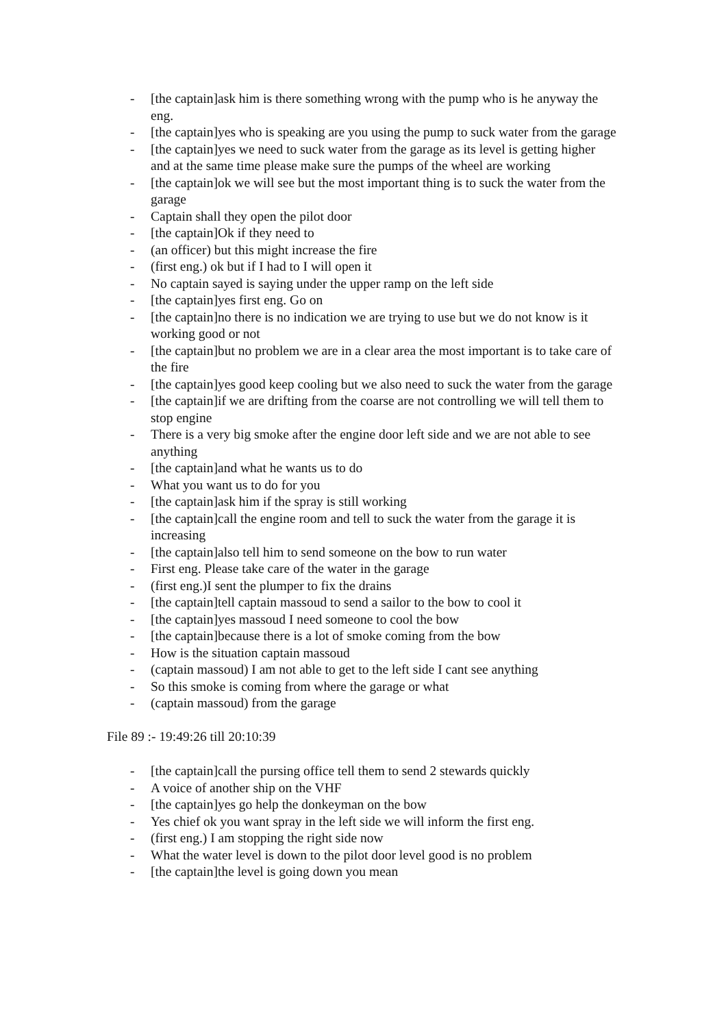- [the captain]ask him is there something wrong with the pump who is he anyway the eng.
- [the captain]yes who is speaking are you using the pump to suck water from the garage
- [the captain]yes we need to suck water from the garage as its level is getting higher and at the same time please make sure the pumps of the wheel are working
- [the captain]ok we will see but the most important thing is to suck the water from the garage
- Captain shall they open the pilot door
- [the captain]Ok if they need to
- (an officer) but this might increase the fire
- (first eng.) ok but if I had to I will open it
- No captain sayed is saying under the upper ramp on the left side
- [the captain]yes first eng. Go on
- [the captain]no there is no indication we are trying to use but we do not know is it working good or not
- [the captain]but no problem we are in a clear area the most important is to take care of the fire
- [the captain]yes good keep cooling but we also need to suck the water from the garage
- [the captain]if we are drifting from the coarse are not controlling we will tell them to stop engine
- There is a very big smoke after the engine door left side and we are not able to see anything
- [the captain]and what he wants us to do
- What you want us to do for you
- [the captain]ask him if the spray is still working
- [the captain]call the engine room and tell to suck the water from the garage it is increasing
- [the captain]also tell him to send someone on the bow to run water
- First eng. Please take care of the water in the garage
- (first eng.)I sent the plumper to fix the drains
- [the captain]tell captain massoud to send a sailor to the bow to cool it
- [the captain]yes massoud I need someone to cool the bow
- [the captain]because there is a lot of smoke coming from the bow
- How is the situation captain massoud
- (captain massoud) I am not able to get to the left side I cant see anything
- So this smoke is coming from where the garage or what
- (captain massoud) from the garage
File 89 :- 19:49:26 till 20:10:39
- [the captain]call the pursing office tell them to send 2 stewards quickly
- A voice of another ship on the VHF
- [the captain]yes go help the donkeyman on the bow
- Yes chief ok you want spray in the left side we will inform the first eng.
- (first eng.) I am stopping the right side now
- What the water level is down to the pilot door level good is no problem
- [the captain]the level is going down you mean